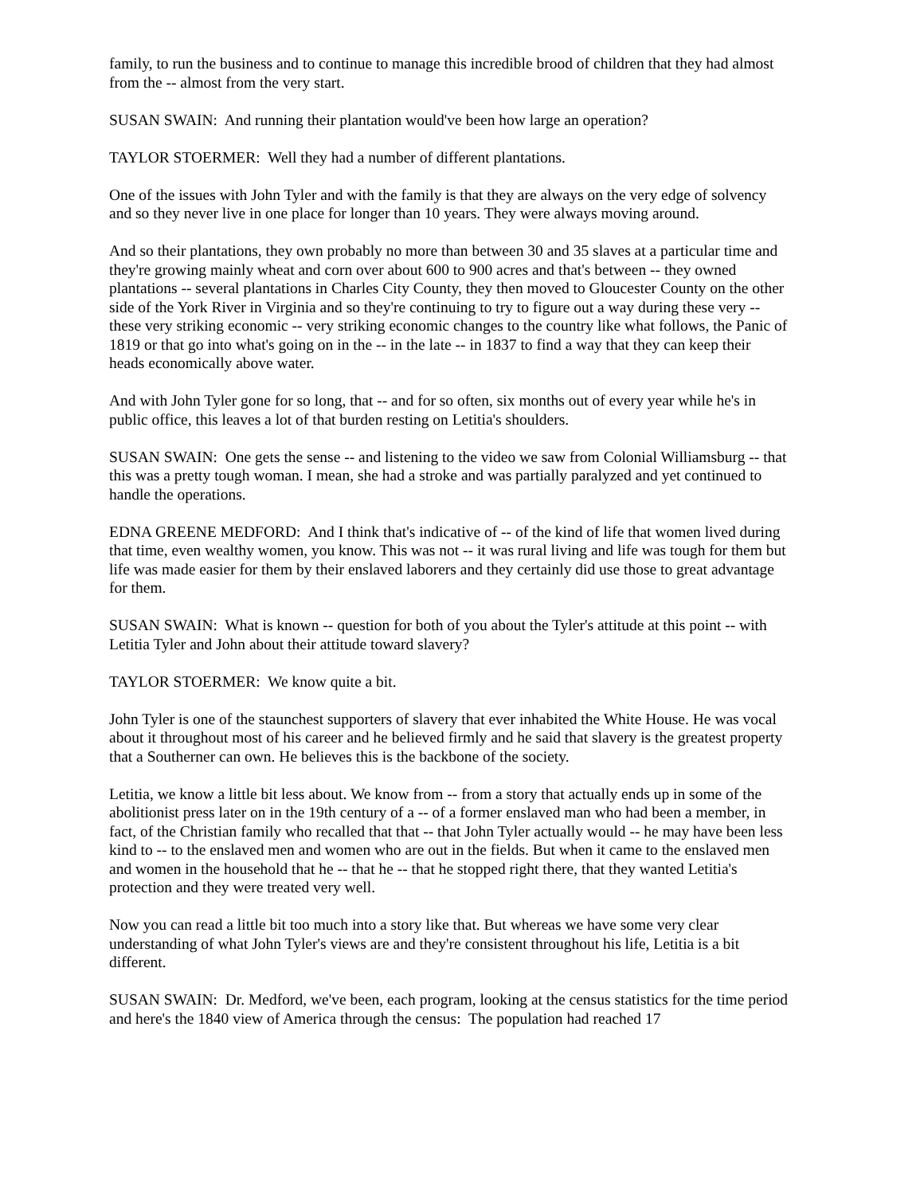family, to run the business and to continue to manage this incredible brood of children that they had almost from the -- almost from the very start.
SUSAN SWAIN: And running their plantation would've been how large an operation?
TAYLOR STOERMER: Well they had a number of different plantations.
One of the issues with John Tyler and with the family is that they are always on the very edge of solvency and so they never live in one place for longer than 10 years. They were always moving around.
And so their plantations, they own probably no more than between 30 and 35 slaves at a particular time and they're growing mainly wheat and corn over about 600 to 900 acres and that's between -- they owned plantations -- several plantations in Charles City County, they then moved to Gloucester County on the other side of the York River in Virginia and so they're continuing to try to figure out a way during these very -- these very striking economic -- very striking economic changes to the country like what follows, the Panic of 1819 or that go into what's going on in the -- in the late -- in 1837 to find a way that they can keep their heads economically above water.
And with John Tyler gone for so long, that -- and for so often, six months out of every year while he's in public office, this leaves a lot of that burden resting on Letitia's shoulders.
SUSAN SWAIN: One gets the sense -- and listening to the video we saw from Colonial Williamsburg -- that this was a pretty tough woman. I mean, she had a stroke and was partially paralyzed and yet continued to handle the operations.
EDNA GREENE MEDFORD: And I think that's indicative of -- of the kind of life that women lived during that time, even wealthy women, you know. This was not -- it was rural living and life was tough for them but life was made easier for them by their enslaved laborers and they certainly did use those to great advantage for them.
SUSAN SWAIN: What is known -- question for both of you about the Tyler's attitude at this point -- with Letitia Tyler and John about their attitude toward slavery?
TAYLOR STOERMER: We know quite a bit.
John Tyler is one of the staunchest supporters of slavery that ever inhabited the White House. He was vocal about it throughout most of his career and he believed firmly and he said that slavery is the greatest property that a Southerner can own. He believes this is the backbone of the society.
Letitia, we know a little bit less about. We know from -- from a story that actually ends up in some of the abolitionist press later on in the 19th century of a -- of a former enslaved man who had been a member, in fact, of the Christian family who recalled that that -- that John Tyler actually would -- he may have been less kind to -- to the enslaved men and women who are out in the fields. But when it came to the enslaved men and women in the household that he -- that he -- that he stopped right there, that they wanted Letitia's protection and they were treated very well.
Now you can read a little bit too much into a story like that. But whereas we have some very clear understanding of what John Tyler's views are and they're consistent throughout his life, Letitia is a bit different.
SUSAN SWAIN: Dr. Medford, we've been, each program, looking at the census statistics for the time period and here's the 1840 view of America through the census: The population had reached 17